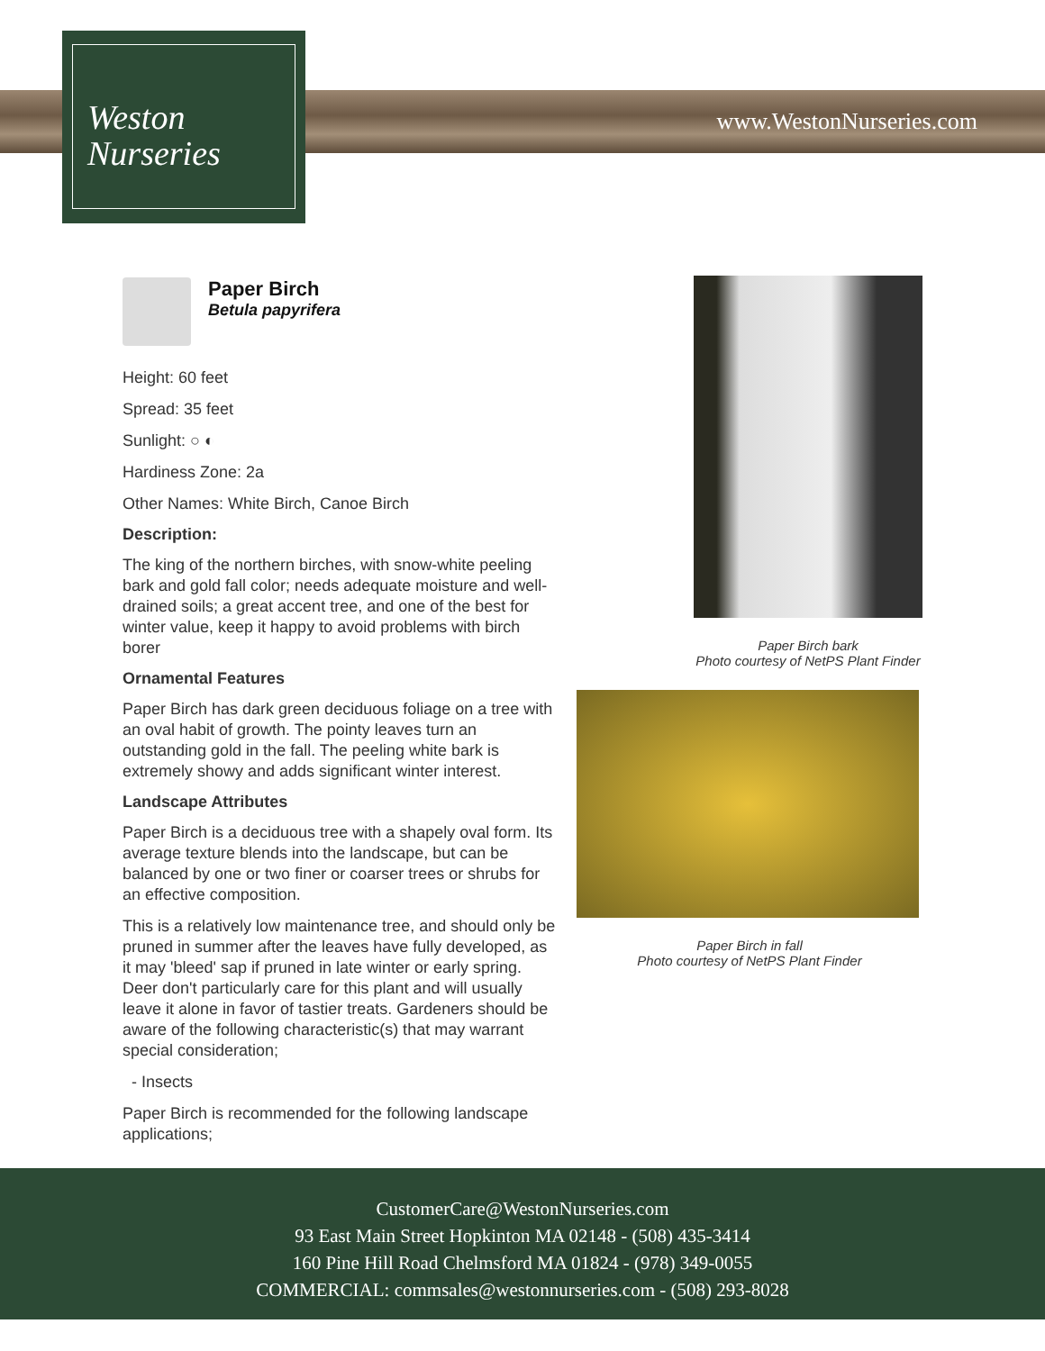www.WestonNurseries.com
Weston
Nurseries
Paper Birch
Betula papyrifera
Height: 60 feet
Spread: 35 feet
Sunlight: ○ ◐
Hardiness Zone: 2a
Other Names: White Birch, Canoe Birch
Description:
The king of the northern birches, with snow-white peeling bark and gold fall color; needs adequate moisture and well-drained soils; a great accent tree, and one of the best for winter value, keep it happy to avoid problems with birch borer
Ornamental Features
Paper Birch has dark green deciduous foliage on a tree with an oval habit of growth. The pointy leaves turn an outstanding gold in the fall. The peeling white bark is extremely showy and adds significant winter interest.
Landscape Attributes
Paper Birch is a deciduous tree with a shapely oval form. Its average texture blends into the landscape, but can be balanced by one or two finer or coarser trees or shrubs for an effective composition.
This is a relatively low maintenance tree, and should only be pruned in summer after the leaves have fully developed, as it may 'bleed' sap if pruned in late winter or early spring. Deer don't particularly care for this plant and will usually leave it alone in favor of tastier treats. Gardeners should be aware of the following characteristic(s) that may warrant special consideration;
- Insects
Paper Birch is recommended for the following landscape applications;
Paper Birch bark
Photo courtesy of NetPS Plant Finder
Paper Birch in fall
Photo courtesy of NetPS Plant Finder
CustomerCare@WestonNurseries.com
93 East Main Street Hopkinton MA 02148 - (508) 435-3414
160 Pine Hill Road Chelmsford MA 01824 - (978) 349-0055
COMMERCIAL: commsales@westonnurseries.com - (508) 293-8028